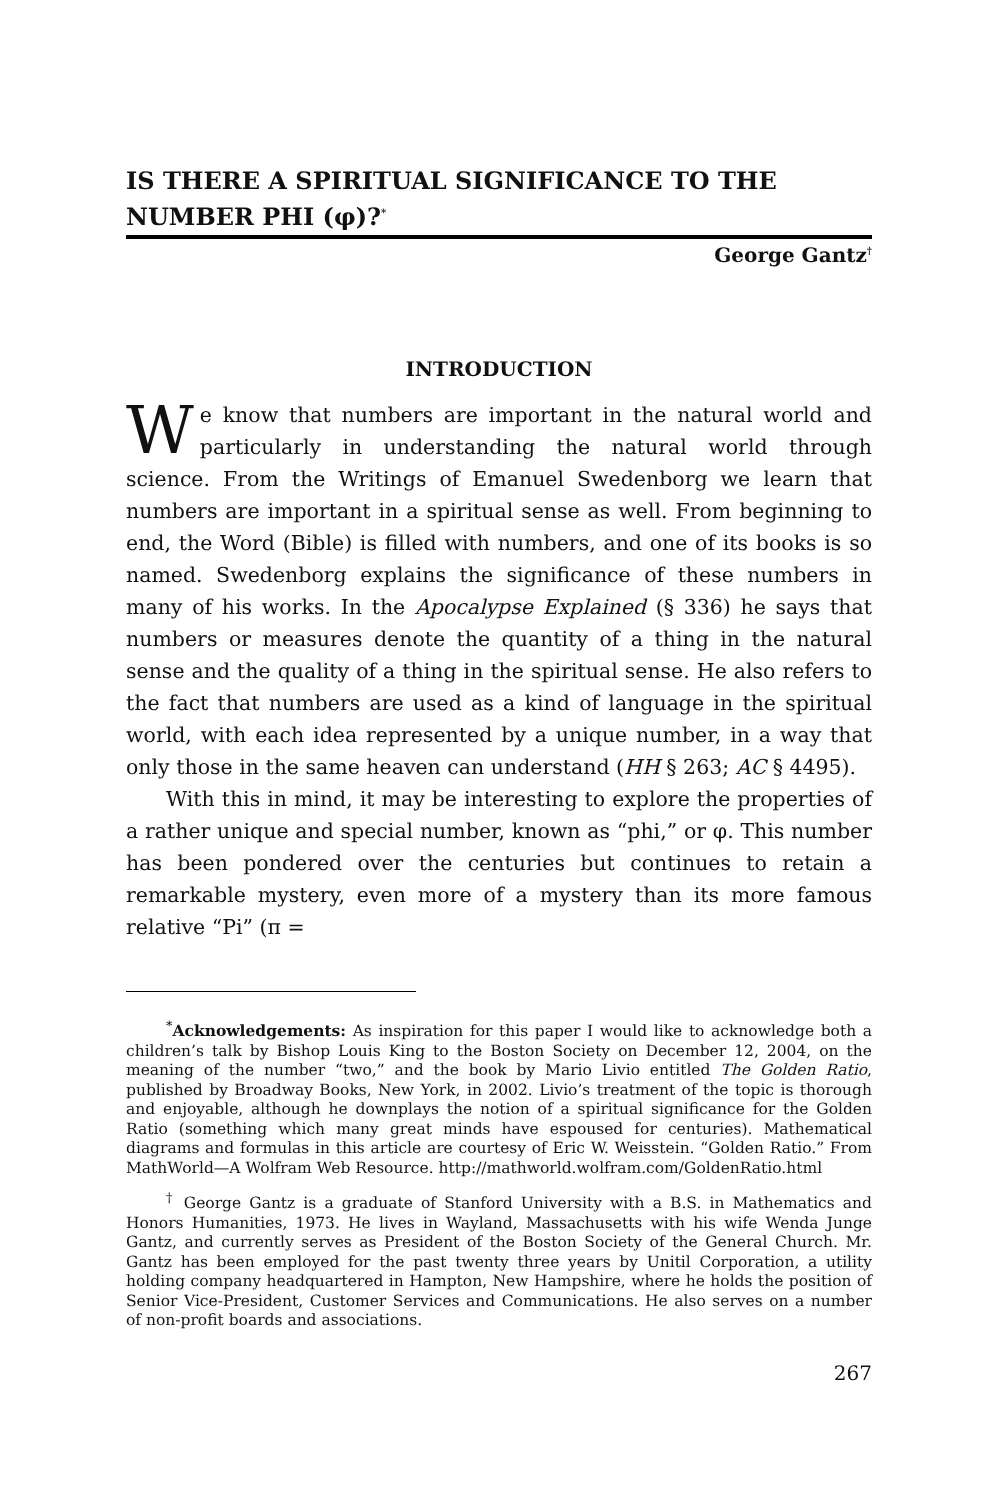IS THERE A SPIRITUAL SIGNIFICANCE TO THE NUMBER PHI (φ)?<sup>*</sup>
George Gantz<sup>†</sup>
INTRODUCTION
We know that numbers are important in the natural world and particularly in understanding the natural world through science. From the Writings of Emanuel Swedenborg we learn that numbers are important in a spiritual sense as well. From beginning to end, the Word (Bible) is filled with numbers, and one of its books is so named. Swedenborg explains the significance of these numbers in many of his works. In the Apocalypse Explained (§ 336) he says that numbers or measures denote the quantity of a thing in the natural sense and the quality of a thing in the spiritual sense. He also refers to the fact that numbers are used as a kind of language in the spiritual world, with each idea represented by a unique number, in a way that only those in the same heaven can understand (HH § 263; AC § 4495).
With this in mind, it may be interesting to explore the properties of a rather unique and special number, known as “phi,” or φ. This number has been pondered over the centuries but continues to retain a remarkable mystery, even more of a mystery than its more famous relative “Pi” (π =
<sup>*</sup> Acknowledgements: As inspiration for this paper I would like to acknowledge both a children’s talk by Bishop Louis King to the Boston Society on December 12, 2004, on the meaning of the number “two,” and the book by Mario Livio entitled The Golden Ratio, published by Broadway Books, New York, in 2002. Livio’s treatment of the topic is thorough and enjoyable, although he downplays the notion of a spiritual significance for the Golden Ratio (something which many great minds have espoused for centuries). Mathematical diagrams and formulas in this article are courtesy of Eric W. Weisstein. “Golden Ratio.” From MathWorld—A Wolfram Web Resource. http://mathworld.wolfram.com/GoldenRatio.html
<sup>†</sup> George Gantz is a graduate of Stanford University with a B.S. in Mathematics and Honors Humanities, 1973. He lives in Wayland, Massachusetts with his wife Wenda Junge Gantz, and currently serves as President of the Boston Society of the General Church. Mr. Gantz has been employed for the past twenty three years by Unitil Corporation, a utility holding company headquartered in Hampton, New Hampshire, where he holds the position of Senior Vice-President, Customer Services and Communications. He also serves on a number of non-profit boards and associations.
267